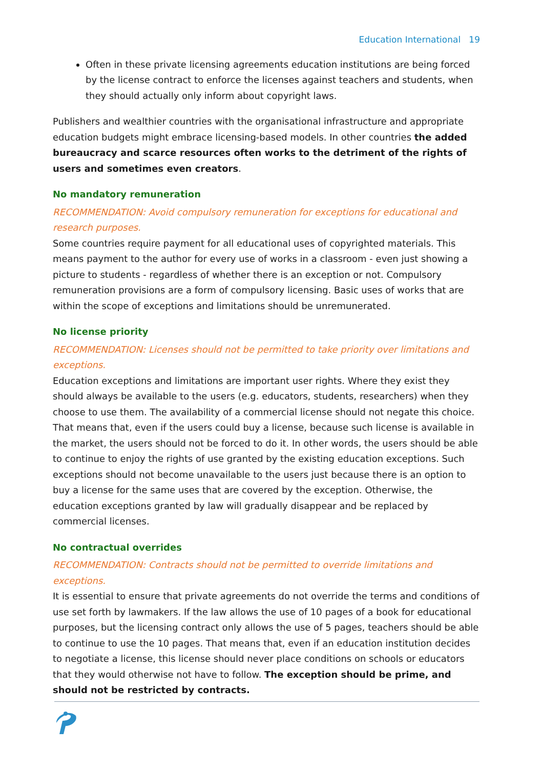Education International 19
Often in these private licensing agreements education institutions are being forced by the license contract to enforce the licenses against teachers and students, when they should actually only inform about copyright laws.
Publishers and wealthier countries with the organisational infrastructure and appropriate education budgets might embrace licensing-based models. In other countries the added bureaucracy and scarce resources often works to the detriment of the rights of users and sometimes even creators.
No mandatory remuneration
RECOMMENDATION: Avoid compulsory remuneration for exceptions for educational and research purposes.
Some countries require payment for all educational uses of copyrighted materials. This means payment to the author for every use of works in a classroom - even just showing a picture to students - regardless of whether there is an exception or not. Compulsory remuneration provisions are a form of compulsory licensing. Basic uses of works that are within the scope of exceptions and limitations should be unremunerated.
No license priority
RECOMMENDATION: Licenses should not be permitted to take priority over limitations and exceptions.
Education exceptions and limitations are important user rights. Where they exist they should always be available to the users (e.g. educators, students, researchers) when they choose to use them. The availability of a commercial license should not negate this choice. That means that, even if the users could buy a license, because such license is available in the market, the users should not be forced to do it. In other words, the users should be able to continue to enjoy the rights of use granted by the existing education exceptions. Such exceptions should not become unavailable to the users just because there is an option to buy a license for the same uses that are covered by the exception. Otherwise, the education exceptions granted by law will gradually disappear and be replaced by commercial licenses.
No contractual overrides
RECOMMENDATION: Contracts should not be permitted to override limitations and exceptions.
It is essential to ensure that private agreements do not override the terms and conditions of use set forth by lawmakers. If the law allows the use of 10 pages of a book for educational purposes, but the licensing contract only allows the use of 5 pages, teachers should be able to continue to use the 10 pages. That means that, even if an education institution decides to negotiate a license, this license should never place conditions on schools or educators that they would otherwise not have to follow. The exception should be prime, and should not be restricted by contracts.